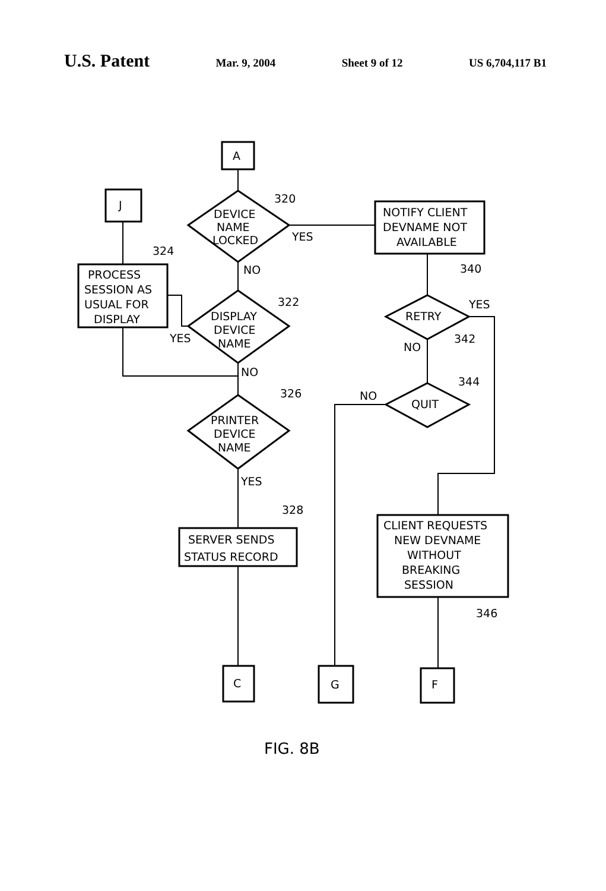U.S. Patent Mar. 9, 2004 Sheet 9 of 12 US 6,704,117 B1
A
DEVICE
NAME
LOCKED
320
YES
NO
NOTIFY CLIENT
DEVNAME NOT
AVAILABLE
340
J
PROCESS
SESSION AS
USUAL FOR
DISPLAY
324
DISPLAY
DEVICE
NAME
322
YES
NO
PRINTER
DEVICE
NAME
326
YES
SERVER SENDS
STATUS RECORD
328
C
RETRY
YES
342
NO
QUIT
344
NO
CLIENT REQUESTS
NEW DEVNAME
WITHOUT
BREAKING
SESSION
346
G
F
FIG. 8B